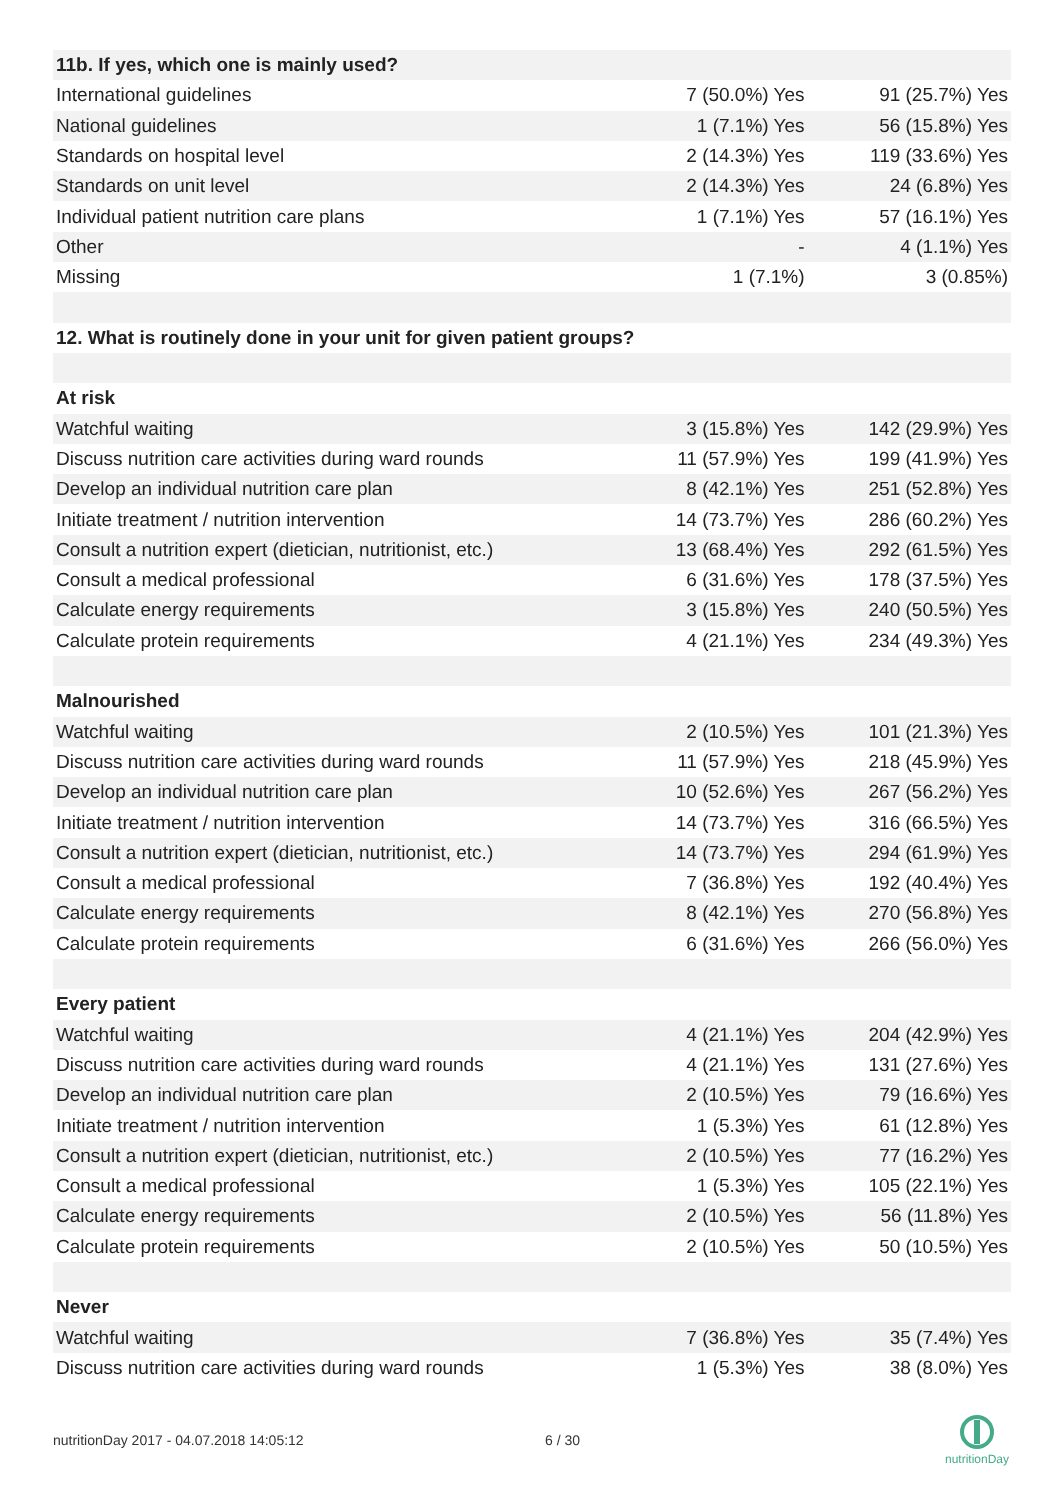| 11b. If yes, which one is mainly used? | | |
| International guidelines | 7 (50.0%) Yes | 91 (25.7%) Yes |
| National guidelines | 1 (7.1%) Yes | 56 (15.8%) Yes |
| Standards on hospital level | 2 (14.3%) Yes | 119 (33.6%) Yes |
| Standards on unit level | 2 (14.3%) Yes | 24 (6.8%) Yes |
| Individual patient nutrition care plans | 1 (7.1%) Yes | 57 (16.1%) Yes |
| Other | - | 4 (1.1%) Yes |
| Missing | 1 (7.1%) | 3 (0.85%) |
| 12. What is routinely done in your unit for given patient groups? | | |
| At risk | | |
| Watchful waiting | 3 (15.8%) Yes | 142 (29.9%) Yes |
| Discuss nutrition care activities during ward rounds | 11 (57.9%) Yes | 199 (41.9%) Yes |
| Develop an individual nutrition care plan | 8 (42.1%) Yes | 251 (52.8%) Yes |
| Initiate treatment / nutrition intervention | 14 (73.7%) Yes | 286 (60.2%) Yes |
| Consult a nutrition expert (dietician, nutritionist, etc.) | 13 (68.4%) Yes | 292 (61.5%) Yes |
| Consult a medical professional | 6 (31.6%) Yes | 178 (37.5%) Yes |
| Calculate energy requirements | 3 (15.8%) Yes | 240 (50.5%) Yes |
| Calculate protein requirements | 4 (21.1%) Yes | 234 (49.3%) Yes |
| Malnourished | | |
| Watchful waiting | 2 (10.5%) Yes | 101 (21.3%) Yes |
| Discuss nutrition care activities during ward rounds | 11 (57.9%) Yes | 218 (45.9%) Yes |
| Develop an individual nutrition care plan | 10 (52.6%) Yes | 267 (56.2%) Yes |
| Initiate treatment / nutrition intervention | 14 (73.7%) Yes | 316 (66.5%) Yes |
| Consult a nutrition expert (dietician, nutritionist, etc.) | 14 (73.7%) Yes | 294 (61.9%) Yes |
| Consult a medical professional | 7 (36.8%) Yes | 192 (40.4%) Yes |
| Calculate energy requirements | 8 (42.1%) Yes | 270 (56.8%) Yes |
| Calculate protein requirements | 6 (31.6%) Yes | 266 (56.0%) Yes |
| Every patient | | |
| Watchful waiting | 4 (21.1%) Yes | 204 (42.9%) Yes |
| Discuss nutrition care activities during ward rounds | 4 (21.1%) Yes | 131 (27.6%) Yes |
| Develop an individual nutrition care plan | 2 (10.5%) Yes | 79 (16.6%) Yes |
| Initiate treatment / nutrition intervention | 1 (5.3%) Yes | 61 (12.8%) Yes |
| Consult a nutrition expert (dietician, nutritionist, etc.) | 2 (10.5%) Yes | 77 (16.2%) Yes |
| Consult a medical professional | 1 (5.3%) Yes | 105 (22.1%) Yes |
| Calculate energy requirements | 2 (10.5%) Yes | 56 (11.8%) Yes |
| Calculate protein requirements | 2 (10.5%) Yes | 50 (10.5%) Yes |
| Never | | |
| Watchful waiting | 7 (36.8%) Yes | 35 (7.4%) Yes |
| Discuss nutrition care activities during ward rounds | 1 (5.3%) Yes | 38 (8.0%) Yes |
nutritionDay 2017 - 04.07.2018 14:05:12
6 / 30
nutritionDay